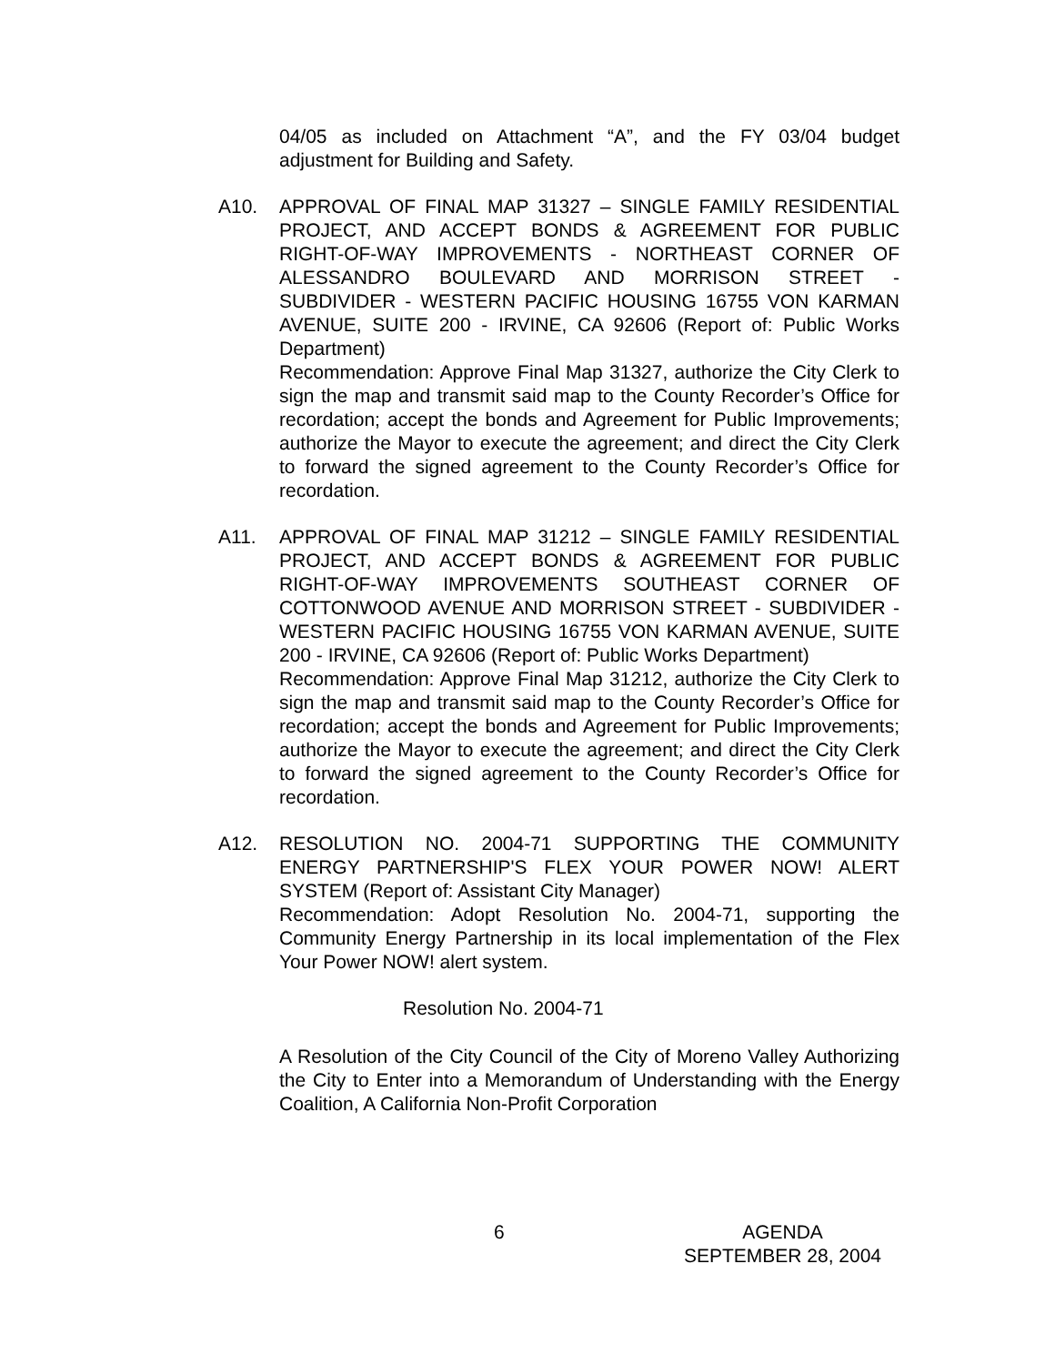04/05 as included on Attachment “A”, and the FY 03/04 budget adjustment for Building and Safety.
A10. APPROVAL OF FINAL MAP 31327 – SINGLE FAMILY RESIDENTIAL PROJECT, AND ACCEPT BONDS & AGREEMENT FOR PUBLIC RIGHT-OF-WAY IMPROVEMENTS - NORTHEAST CORNER OF ALESSANDRO BOULEVARD AND MORRISON STREET - SUBDIVIDER - WESTERN PACIFIC HOUSING 16755 VON KARMAN AVENUE, SUITE 200 - IRVINE, CA 92606 (Report of: Public Works Department)
Recommendation: Approve Final Map 31327, authorize the City Clerk to sign the map and transmit said map to the County Recorder’s Office for recordation; accept the bonds and Agreement for Public Improvements; authorize the Mayor to execute the agreement; and direct the City Clerk to forward the signed agreement to the County Recorder’s Office for recordation.
A11. APPROVAL OF FINAL MAP 31212 – SINGLE FAMILY RESIDENTIAL PROJECT, AND ACCEPT BONDS & AGREEMENT FOR PUBLIC RIGHT-OF-WAY IMPROVEMENTS SOUTHEAST CORNER OF COTTONWOOD AVENUE AND MORRISON STREET - SUBDIVIDER - WESTERN PACIFIC HOUSING 16755 VON KARMAN AVENUE, SUITE 200 - IRVINE, CA 92606 (Report of: Public Works Department)
Recommendation: Approve Final Map 31212, authorize the City Clerk to sign the map and transmit said map to the County Recorder’s Office for recordation; accept the bonds and Agreement for Public Improvements; authorize the Mayor to execute the agreement; and direct the City Clerk to forward the signed agreement to the County Recorder’s Office for recordation.
A12. RESOLUTION NO. 2004-71 SUPPORTING THE COMMUNITY ENERGY PARTNERSHIP'S FLEX YOUR POWER NOW! ALERT SYSTEM (Report of: Assistant City Manager)
Recommendation: Adopt Resolution No. 2004-71, supporting the Community Energy Partnership in its local implementation of the Flex Your Power NOW! alert system.
Resolution No. 2004-71
A Resolution of the City Council of the City of Moreno Valley Authorizing the City to Enter into a Memorandum of Understanding with the Energy Coalition, A California Non-Profit Corporation
6 AGENDA
SEPTEMBER 28, 2004